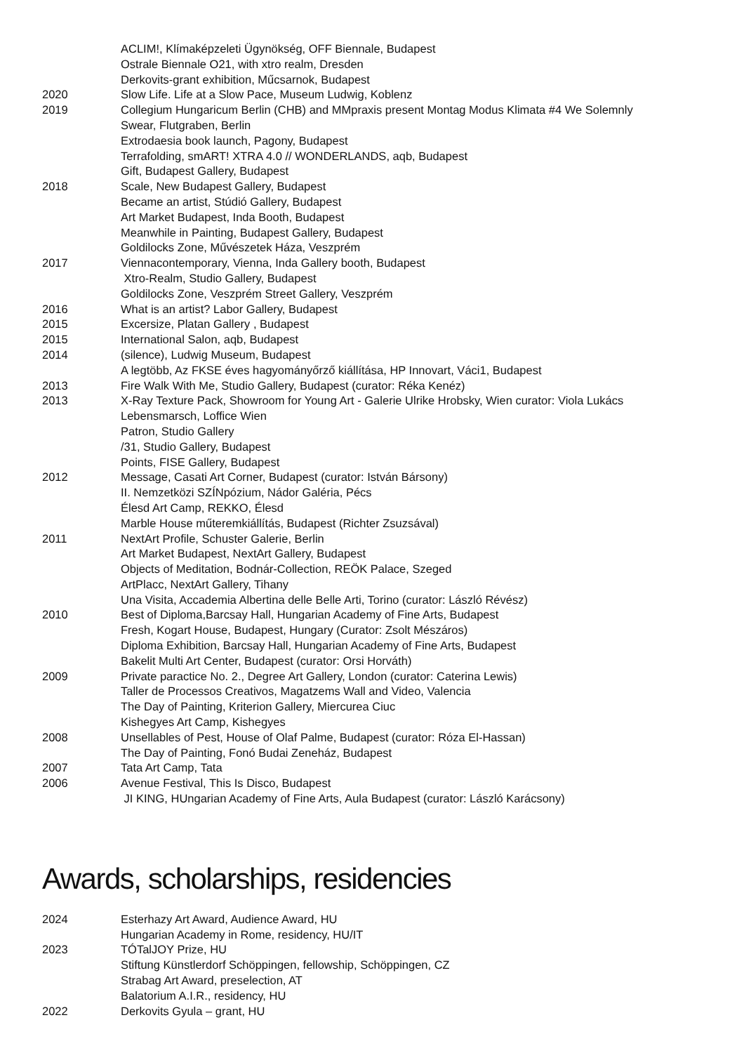| | ACLIM!, Klímaképzeleti Ügynökség, OFF Biennale, Budapest |
| | Ostrale Biennale O21, with xtro realm, Dresden |
| | Derkovits-grant exhibition, Műcsarnok, Budapest |
| 2020 | Slow Life. Life at a Slow Pace, Museum Ludwig, Koblenz |
| 2019 | Collegium Hungaricum Berlin (CHB) and MMpraxis present Montag Modus Klimata #4 We Solemnly |
| | Swear, Flutgraben, Berlin |
| | Extrodaesia book launch, Pagony, Budapest |
| | Terrafolding, smART! XTRA 4.0 // WONDERLANDS, aqb, Budapest |
| | Gift, Budapest Gallery, Budapest |
| 2018 | Scale, New Budapest Gallery, Budapest |
| | Became an artist, Stúdió Gallery, Budapest |
| | Art Market Budapest, Inda Booth, Budapest |
| | Meanwhile in Painting, Budapest Gallery, Budapest |
| | Goldilocks Zone, Művészetek Háza, Veszprém |
| 2017 | Viennacontemporary, Vienna, Inda Gallery booth, Budapest |
| | Xtro-Realm, Studio Gallery, Budapest |
| | Goldilocks Zone, Veszprém Street Gallery, Veszprém |
| 2016 | What is an artist? Labor Gallery, Budapest |
| 2015 | Excersize, Platan Gallery , Budapest |
| 2015 | International Salon, aqb, Budapest |
| 2014 | (silence), Ludwig Museum, Budapest |
| | A legtöbb, Az FKSE éves hagyományőrző kiállítása, HP Innovart, Váci1, Budapest |
| 2013 | Fire Walk With Me, Studio Gallery, Budapest (curator: Réka Kenéz) |
| 2013 | X-Ray Texture Pack, Showroom for Young Art - Galerie Ulrike Hrobsky, Wien curator: Viola Lukács |
| | Lebensmarsch, Loffice Wien |
| | Patron, Studio Gallery |
| | /31, Studio Gallery, Budapest |
| | Points, FISE Gallery, Budapest |
| 2012 | Message, Casati Art Corner, Budapest (curator: István Bársony) |
| | II. Nemzetközi SZÍNpózium, Nádor Galéria, Pécs |
| | Élesd Art Camp, REKKO, Élesd |
| | Marble House műteremkiállítás, Budapest (Richter Zsuzsával) |
| 2011 | NextArt Profile, Schuster Galerie, Berlin |
| | Art Market Budapest, NextArt Gallery, Budapest |
| | Objects of Meditation, Bodnár-Collection, REÖK Palace, Szeged |
| | ArtPlacc, NextArt Gallery, Tihany |
| | Una Visita, Accademia Albertina delle Belle Arti, Torino (curator: László Révész) |
| 2010 | Best of Diploma,Barcsay Hall, Hungarian Academy of Fine Arts, Budapest |
| | Fresh, Kogart House, Budapest, Hungary (Curator: Zsolt Mészáros) |
| | Diploma Exhibition, Barcsay Hall, Hungarian Academy of Fine Arts, Budapest |
| | Bakelit Multi Art Center, Budapest (curator: Orsi Horváth) |
| 2009 | Private paractice No. 2., Degree Art Gallery, London (curator: Caterina Lewis) |
| | Taller de Processos Creativos, Magatzems Wall and Video, Valencia |
| | The Day of Painting, Kriterion Gallery, Miercurea Ciuc |
| | Kishegyes Art Camp, Kishegyes |
| 2008 | Unsellables of Pest, House of Olaf Palme, Budapest (curator: Róza El-Hassan) |
| | The Day of Painting, Fonó Budai Zeneház, Budapest |
| 2007 | Tata Art Camp, Tata |
| 2006 | Avenue Festival, This Is Disco, Budapest |
| | JI KING, HUngarian Academy of Fine Arts, Aula Budapest (curator: László Karácsony) |
Awards, scholarships, residencies
| 2024 | Esterhazy Art Award, Audience Award, HU |
| | Hungarian Academy in Rome, residency, HU/IT |
| 2023 | TÓTalJOY Prize, HU |
| | Stiftung Künstlerdorf Schöppingen, fellowship, Schöppingen, CZ |
| | Strabag Art Award, preselection, AT |
| | Balatorium A.I.R., residency, HU |
| 2022 | Derkovits Gyula – grant, HU |